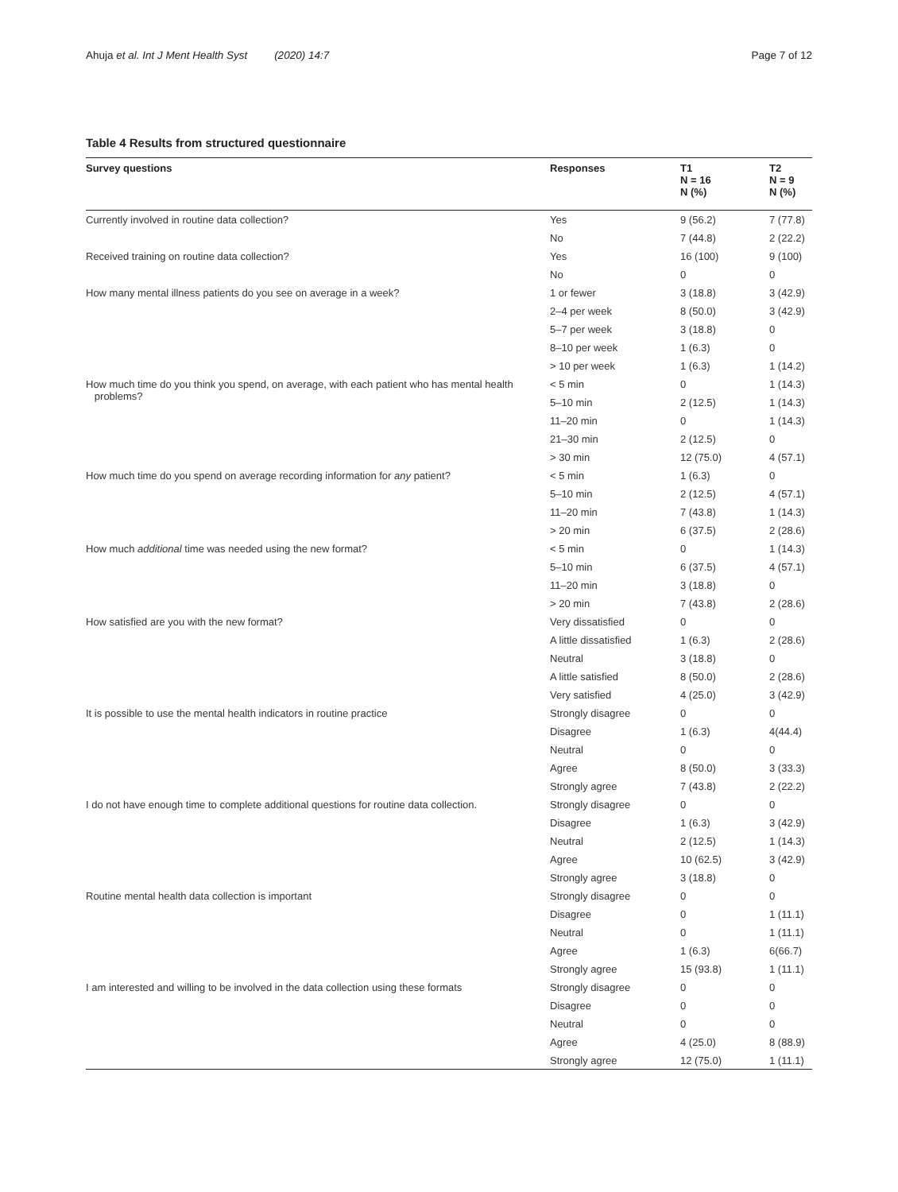Ahuja et al. Int J Ment Health Syst (2020) 14:7 Page 7 of 12
Table 4 Results from structured questionnaire
| Survey questions | Responses | T1 N = 16 N (%) | T2 N = 9 N (%) |
| --- | --- | --- | --- |
| Currently involved in routine data collection? | Yes | 9 (56.2) | 7 (77.8) |
| | No | 7 (44.8) | 2 (22.2) |
| Received training on routine data collection? | Yes | 16 (100) | 9 (100) |
| | No | 0 | 0 |
| How many mental illness patients do you see on average in a week? | 1 or fewer | 3 (18.8) | 3 (42.9) |
| | 2–4 per week | 8 (50.0) | 3 (42.9) |
| | 5–7 per week | 3 (18.8) | 0 |
| | 8–10 per week | 1 (6.3) | 0 |
| | > 10 per week | 1 (6.3) | 1 (14.2) |
| How much time do you think you spend, on average, with each patient who has mental health problems? | < 5 min | 0 | 1 (14.3) |
| | 5–10 min | 2 (12.5) | 1 (14.3) |
| | 11–20 min | 0 | 1 (14.3) |
| | 21–30 min | 2 (12.5) | 0 |
| | > 30 min | 12 (75.0) | 4 (57.1) |
| How much time do you spend on average recording information for any patient? | < 5 min | 1 (6.3) | 0 |
| | 5–10 min | 2 (12.5) | 4 (57.1) |
| | 11–20 min | 7 (43.8) | 1 (14.3) |
| | > 20 min | 6 (37.5) | 2 (28.6) |
| How much additional time was needed using the new format? | < 5 min | 0 | 1 (14.3) |
| | 5–10 min | 6 (37.5) | 4 (57.1) |
| | 11–20 min | 3 (18.8) | 0 |
| | > 20 min | 7 (43.8) | 2 (28.6) |
| How satisfied are you with the new format? | Very dissatisfied | 0 | 0 |
| | A little dissatisfied | 1 (6.3) | 2 (28.6) |
| | Neutral | 3 (18.8) | 0 |
| | A little satisfied | 8 (50.0) | 2 (28.6) |
| | Very satisfied | 4 (25.0) | 3 (42.9) |
| It is possible to use the mental health indicators in routine practice | Strongly disagree | 0 | 0 |
| | Disagree | 1 (6.3) | 4(44.4) |
| | Neutral | 0 | 0 |
| | Agree | 8 (50.0) | 3 (33.3) |
| | Strongly agree | 7 (43.8) | 2 (22.2) |
| I do not have enough time to complete additional questions for routine data collection. | Strongly disagree | 0 | 0 |
| | Disagree | 1 (6.3) | 3 (42.9) |
| | Neutral | 2 (12.5) | 1 (14.3) |
| | Agree | 10 (62.5) | 3 (42.9) |
| | Strongly agree | 3 (18.8) | 0 |
| Routine mental health data collection is important | Strongly disagree | 0 | 0 |
| | Disagree | 0 | 1 (11.1) |
| | Neutral | 0 | 1 (11.1) |
| | Agree | 1 (6.3) | 6(66.7) |
| | Strongly agree | 15 (93.8) | 1 (11.1) |
| I am interested and willing to be involved in the data collection using these formats | Strongly disagree | 0 | 0 |
| | Disagree | 0 | 0 |
| | Neutral | 0 | 0 |
| | Agree | 4 (25.0) | 8 (88.9) |
| | Strongly agree | 12 (75.0) | 1 (11.1) |